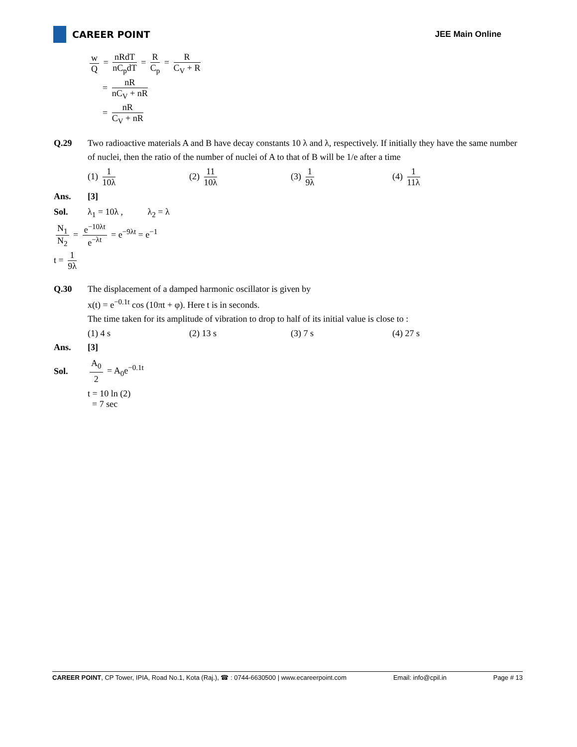CAREER POINT JEE Main Online
w Q = nRdT nC<sub>p</sub>dT = R C<sub>p</sub> = R C<sub>V</sub> + R
= nR nC<sub>V</sub> + nR
= nR C<sub>V</sub> + nR
Q.29 Two radioactive materials A and B have decay constants 10 λ and λ, respectively. If initially they have the same number of nuclei, then the ratio of the number of nuclei of A to that of B will be 1/e after a time
(1) 1 10λ (2) 11 10λ (3) 1 9λ (4) 1 11λ
Ans. [3]
Sol. λ<sub>1</sub> = 10λ , λ<sub>2</sub> = λ
N<sub>1</sub> N<sub>2</sub> = e<sup>−10λt</sup> e<sup>−λt</sup> = e<sup>−9λt</sup> = e<sup>−1</sup>
t = 1 9λ
Q.30 The displacement of a damped harmonic oscillator is given by
x(t) = e<sup>−0.1t</sup> cos (10πt + φ). Here t is in seconds.
The time taken for its amplitude of vibration to drop to half of its initial value is close to :
(1) 4 s (2) 13 s (3) 7 s (4) 27 s
Ans. [3]
Sol. A<sub>0</sub> 2 = A<sub>0</sub>e<sup>−0.1t</sup>
t = 10 ln (2)
= 7 sec
CAREER POINT, CP Tower, IPIA, Road No.1, Kota (Raj.), ☎ : 0744-6630500 | www.ecareerpoint.com Email: info@cpil.in Page # 13